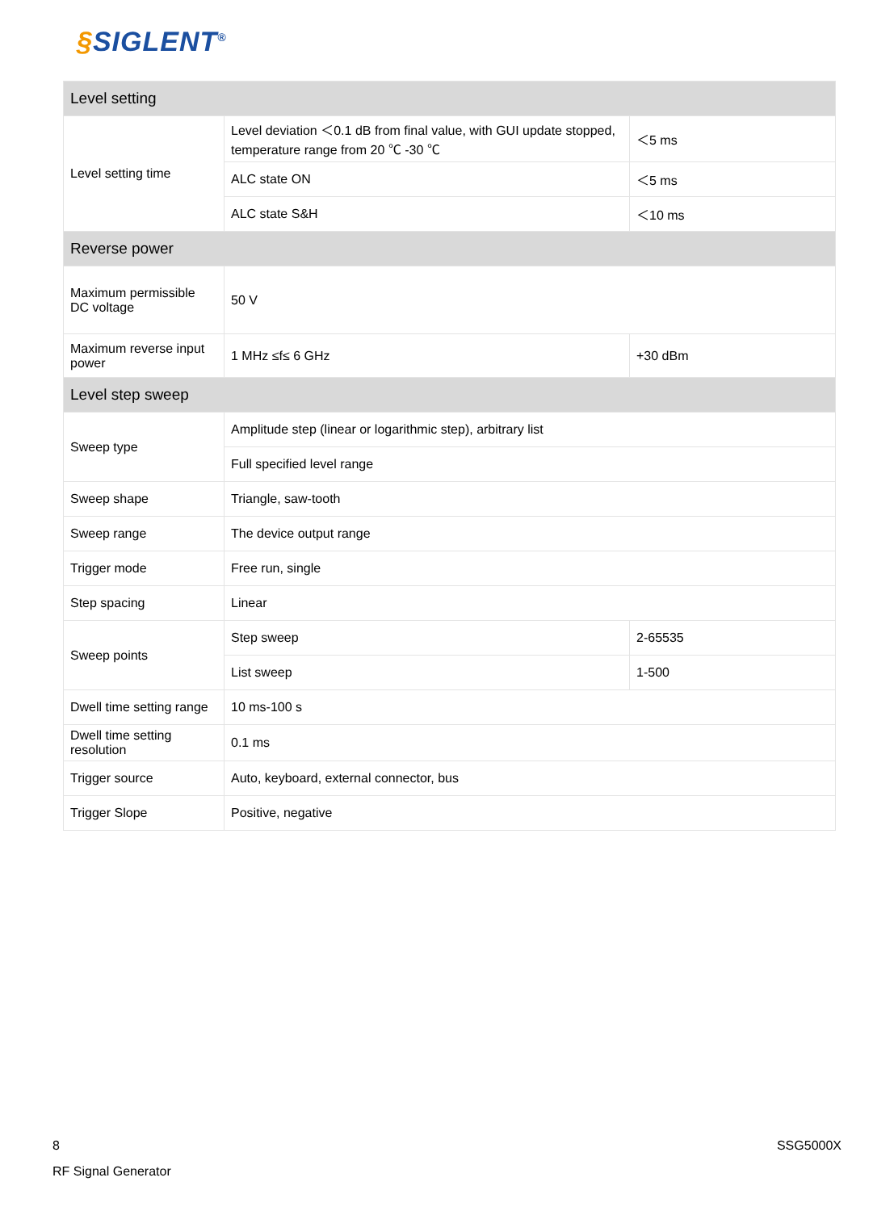§SIGLENT<sup>®</sup>
| Level setting | | |
| --- | --- | --- |
| Level setting time | Level deviation ＜0.1 dB from final value, with GUI update stopped, temperature range from 20 ℃ -30 ℃ | ＜5 ms |
| | ALC state ON | ＜5 ms |
| | ALC state S&H | ＜10 ms |
| Reverse power | | |
| Maximum permissible DC voltage | 50 V | |
| Maximum reverse input power | 1 MHz ≤f≤ 6 GHz | +30 dBm |
| Level step sweep | | |
| Sweep type | Amplitude step (linear or logarithmic step), arbitrary list | |
| | Full specified level range | |
| Sweep shape | Triangle, saw-tooth | |
| Sweep range | The device output range | |
| Trigger mode | Free run, single | |
| Step spacing | Linear | |
| Sweep points | Step sweep | 2-65535 |
| | List sweep | 1-500 |
| Dwell time setting range | 10 ms-100 s | |
| Dwell time setting resolution | 0.1 ms | |
| Trigger source | Auto, keyboard, external connector, bus | |
| Trigger Slope | Positive, negative | |
8 SSG5000X
RF Signal Generator